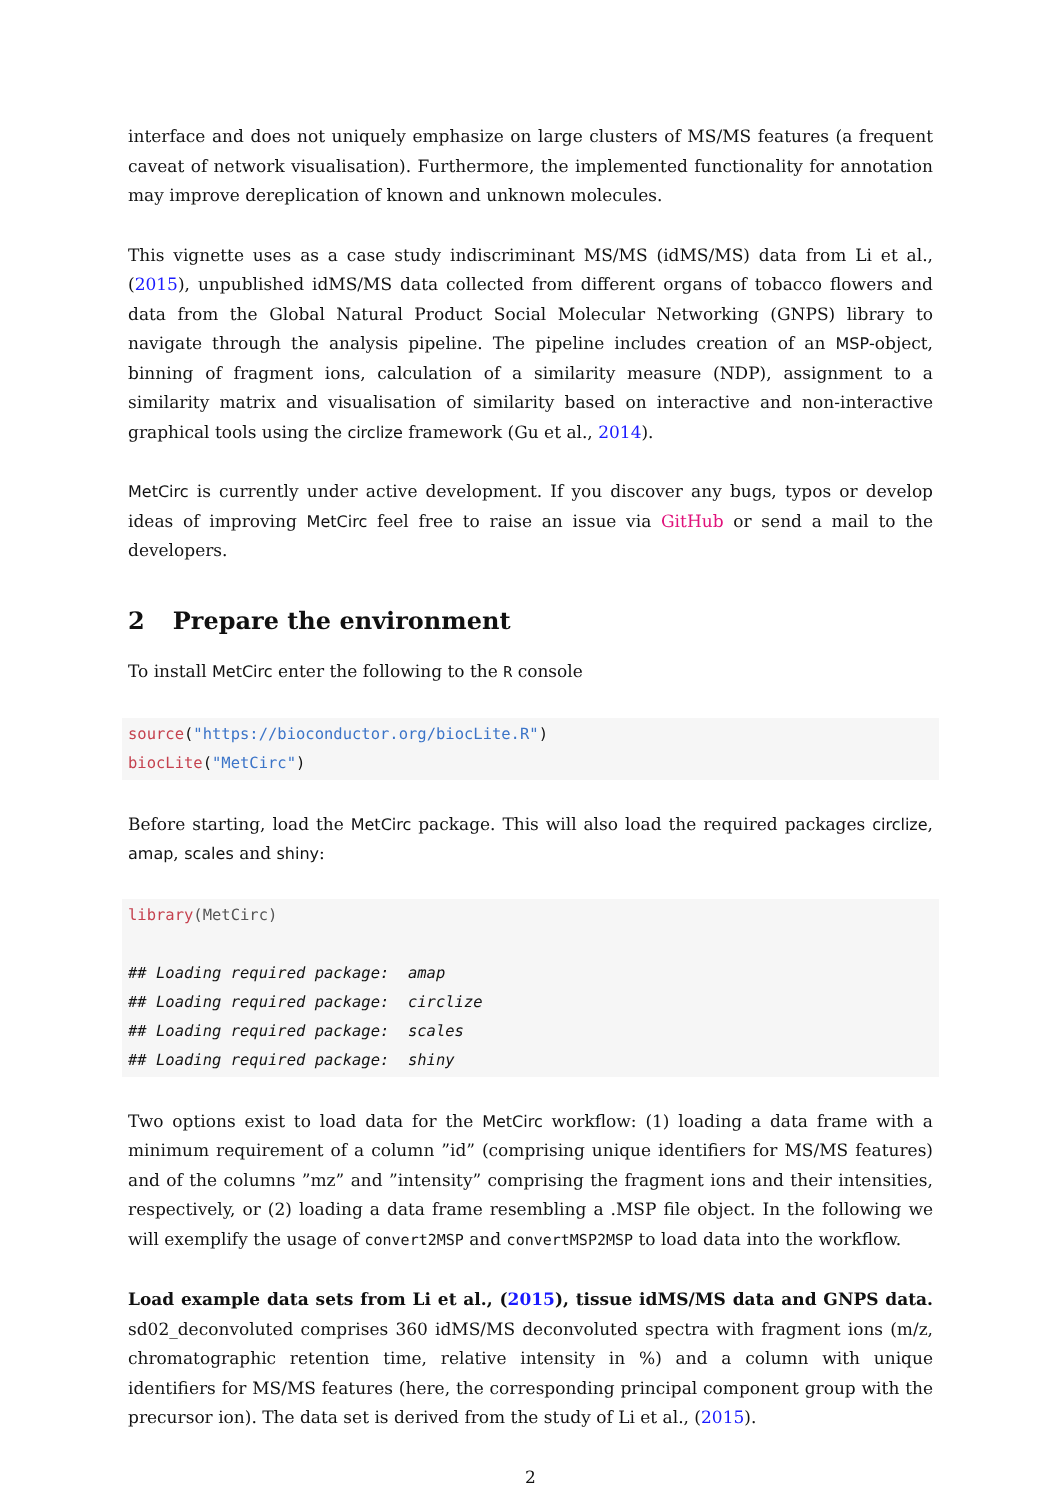interface and does not uniquely emphasize on large clusters of MS/MS features (a frequent caveat of network visualisation). Furthermore, the implemented functionality for annotation may improve dereplication of known and unknown molecules.
This vignette uses as a case study indiscriminant MS/MS (idMS/MS) data from Li et al., (2015), unpublished idMS/MS data collected from different organs of tobacco flowers and data from the Global Natural Product Social Molecular Networking (GNPS) library to navigate through the analysis pipeline. The pipeline includes creation of an MSP-object, binning of fragment ions, calculation of a similarity measure (NDP), assignment to a similarity matrix and visualisation of similarity based on interactive and non-interactive graphical tools using the circlize framework (Gu et al., 2014).
MetCirc is currently under active development. If you discover any bugs, typos or develop ideas of improving MetCirc feel free to raise an issue via GitHub or send a mail to the developers.
2 Prepare the environment
To install MetCirc enter the following to the R console
source("https://bioconductor.org/biocLite.R")
biocLite("MetCirc")
Before starting, load the MetCirc package. This will also load the required packages circlize, amap, scales and shiny:
library(MetCirc)

## Loading required package:  amap
## Loading required package:  circlize
## Loading required package:  scales
## Loading required package:  shiny
Two options exist to load data for the MetCirc workflow: (1) loading a data frame with a minimum requirement of a column ”id” (comprising unique identifiers for MS/MS features) and of the columns ”mz” and ”intensity” comprising the fragment ions and their intensities, respectively, or (2) loading a data frame resembling a .MSP file object. In the following we will exemplify the usage of convert2MSP and convertMSP2MSP to load data into the workflow.
Load example data sets from Li et al., (2015), tissue idMS/MS data and GNPS data. sd02_deconvoluted comprises 360 idMS/MS deconvoluted spectra with fragment ions (m/z, chromatographic retention time, relative intensity in %) and a column with unique identifiers for MS/MS features (here, the corresponding principal component group with the precursor ion). The data set is derived from the study of Li et al., (2015).
2